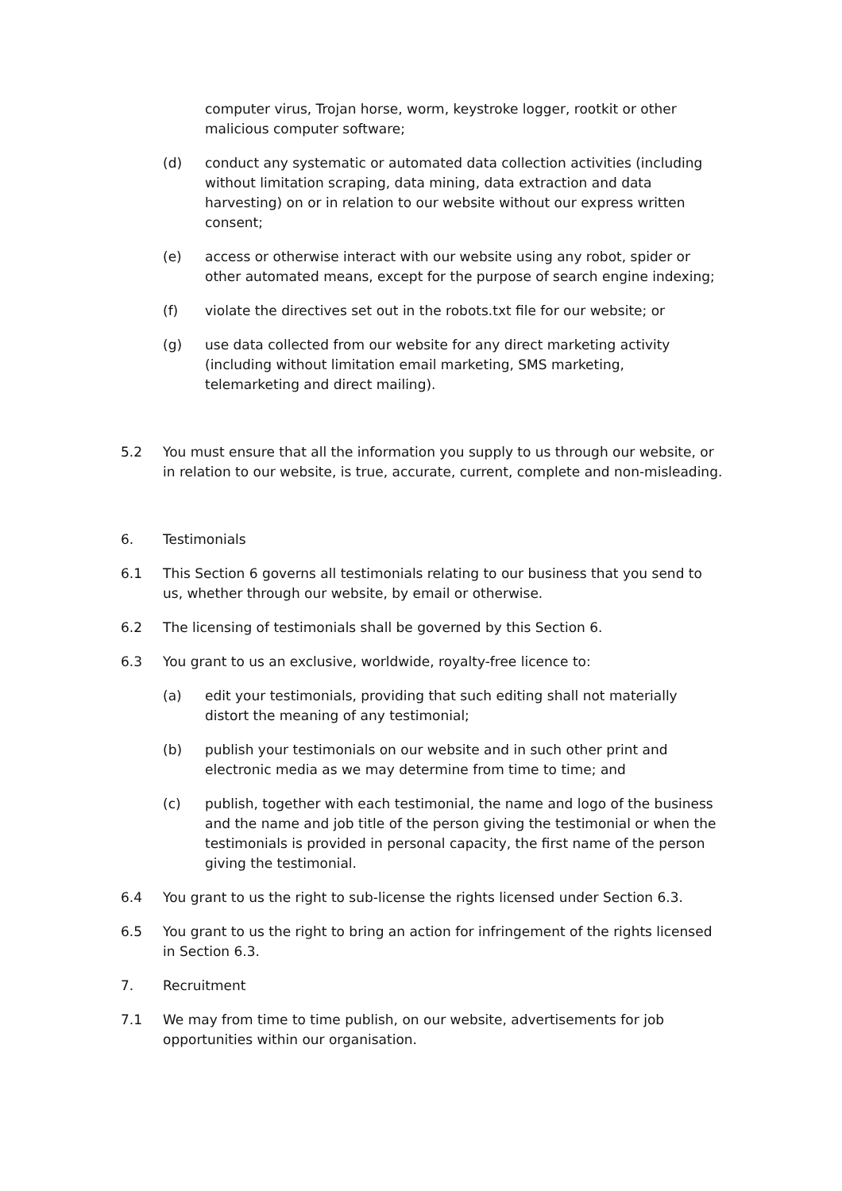computer virus, Trojan horse, worm, keystroke logger, rootkit or other malicious computer software;
(d) conduct any systematic or automated data collection activities (including without limitation scraping, data mining, data extraction and data harvesting) on or in relation to our website without our express written consent;
(e) access or otherwise interact with our website using any robot, spider or other automated means, except for the purpose of search engine indexing;
(f) violate the directives set out in the robots.txt file for our website; or
(g) use data collected from our website for any direct marketing activity (including without limitation email marketing, SMS marketing, telemarketing and direct mailing).
5.2 You must ensure that all the information you supply to us through our website, or in relation to our website, is true, accurate, current, complete and non-misleading.
6. Testimonials
6.1 This Section 6 governs all testimonials relating to our business that you send to us, whether through our website, by email or otherwise.
6.2 The licensing of testimonials shall be governed by this Section 6.
6.3 You grant to us an exclusive, worldwide, royalty-free licence to:
(a) edit your testimonials, providing that such editing shall not materially distort the meaning of any testimonial;
(b) publish your testimonials on our website and in such other print and electronic media as we may determine from time to time; and
(c) publish, together with each testimonial, the name and logo of the business and the name and job title of the person giving the testimonial or when the testimonials is provided in personal capacity, the first name of the person giving the testimonial.
6.4 You grant to us the right to sub-license the rights licensed under Section 6.3.
6.5 You grant to us the right to bring an action for infringement of the rights licensed in Section 6.3.
7. Recruitment
7.1 We may from time to time publish, on our website, advertisements for job opportunities within our organisation.